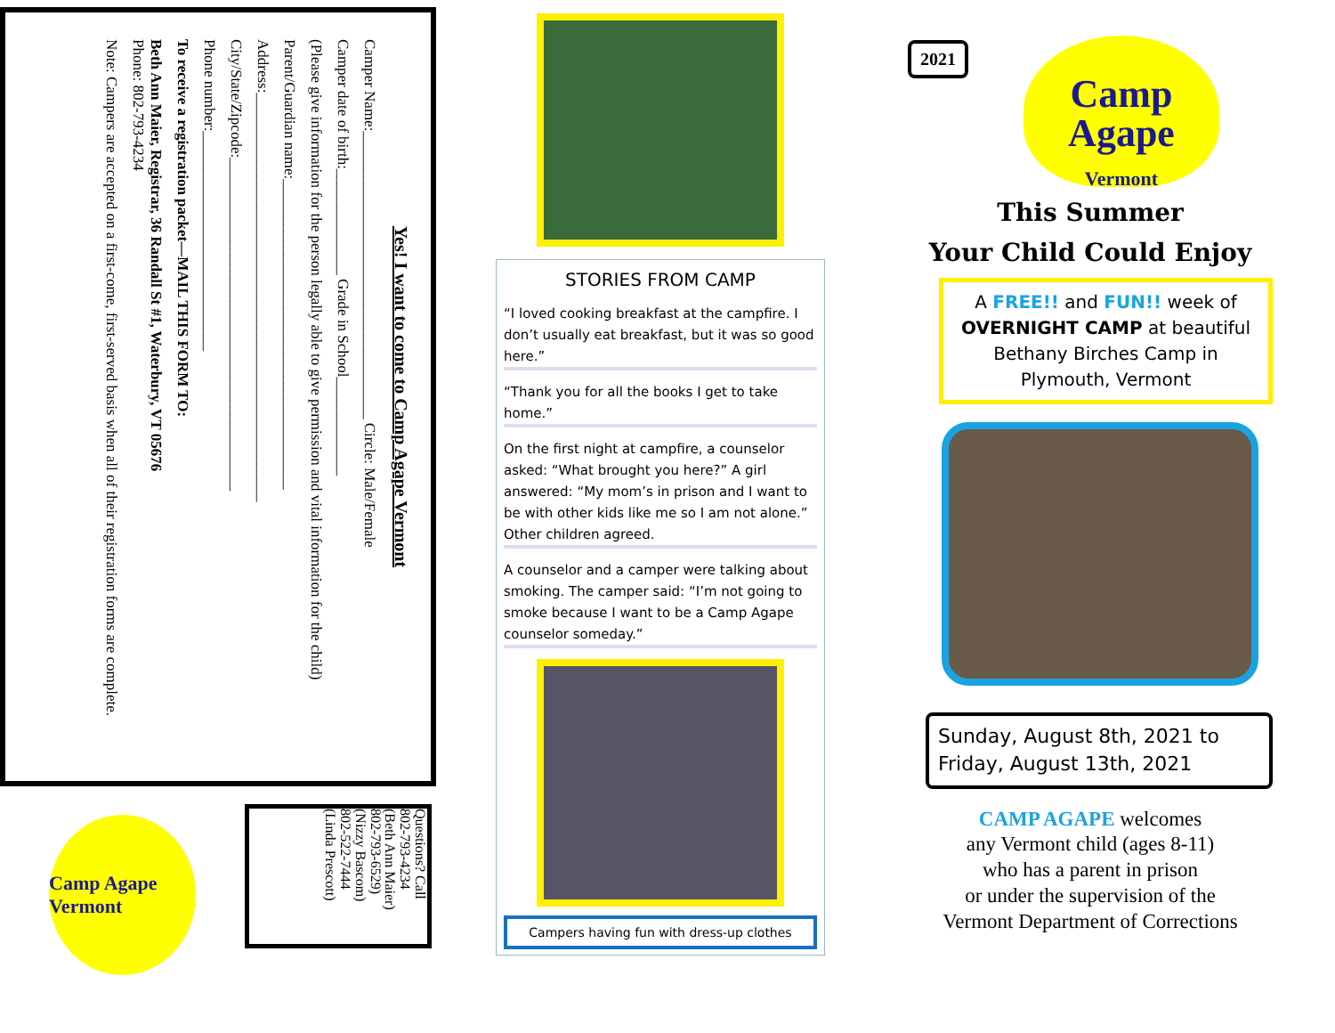Yes! I want to come to Camp Agape Vermont
Camper Name:______________________________________ Circle: Male/Female
Camper date of birth:______________ Grade in School_____________
(Please give information for the person legally able to give permission and vital information for the child)
Parent/Guardian name:_________________________________________
Address:______________________________________________________
City/State/Zipcode:____________________________________________
Phone number:_____________________________
To receive a registration packet—MAIL THIS FORM TO:
Beth Ann Maier, Registrar, 36 Randall St #1, Waterbury, VT 05676
Phone: 802-793-4234
Note: Campers are accepted on a first-come, first-served basis when all of their registration forms are complete.
Questions? Call
802-793-4234
(Beth Ann Maier)
802-793-6529)
(Nizzy Bascom)
802-522-7444
(Linda Prescott)
Camp Agape Vermont
STORIES FROM CAMP
“I loved cooking breakfast at the campfire. I don’t usually eat breakfast, but it was so good here.”
“Thank you for all the books I get to take home.”
On the first night at campfire, a counselor asked: “What brought you here?” A girl answered: “My mom’s in prison and I want to be with other kids like me so I am not alone.” Other children agreed.
A counselor and a camper were talking about smoking. The camper said: “I’m not going to smoke because I want to be a Camp Agape counselor someday.”
Campers having fun with dress-up clothes
2021
Camp
Agape
Vermont
This Summer
Your Child Could Enjoy
A FREE!! and FUN!! week of OVERNIGHT CAMP at beautiful Bethany Birches Camp in Plymouth, Vermont
Sunday, August 8th, 2021 to Friday, August 13th, 2021
CAMP AGAPE welcomes
any Vermont child (ages 8-11)
who has a parent in prison
or under the supervision of the
Vermont Department of Corrections